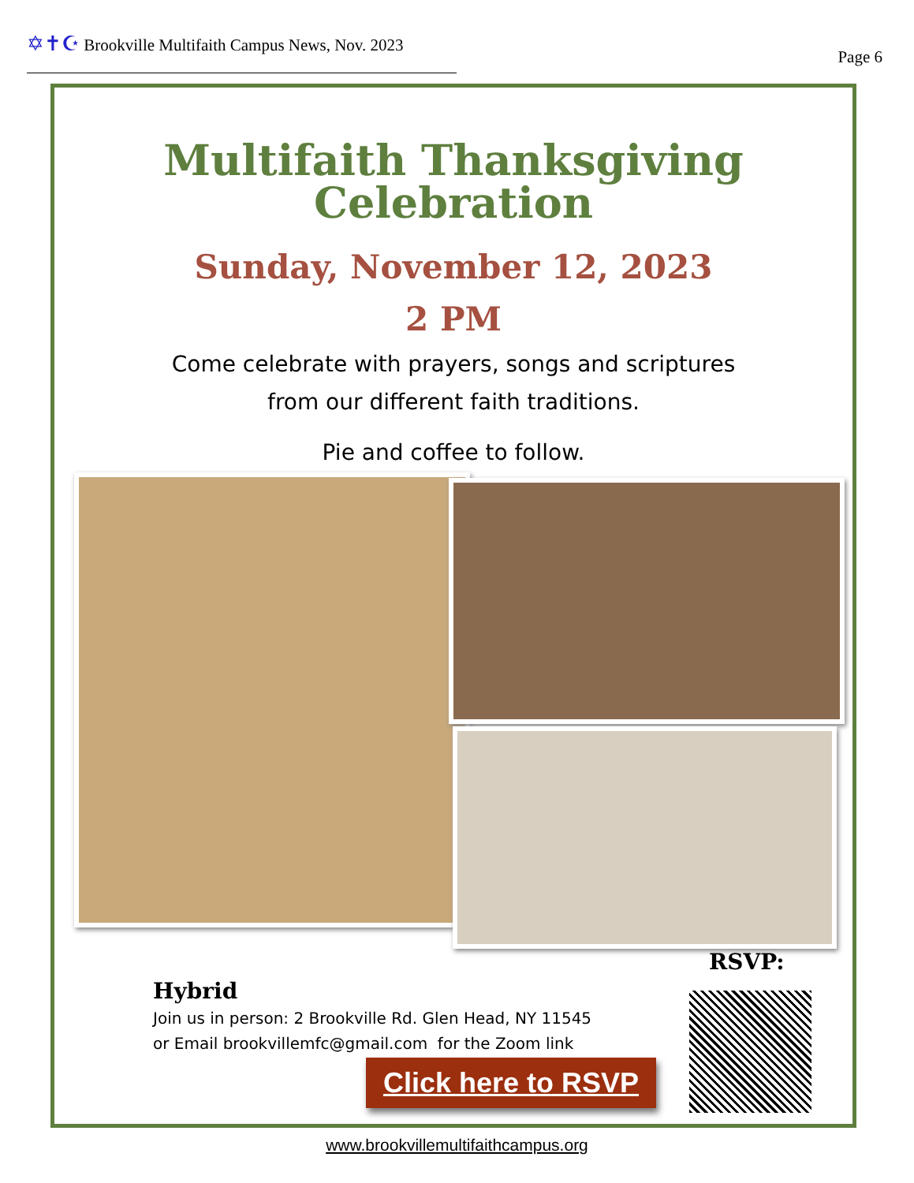✡✝☪ Brookville Multifaith Campus News, Nov. 2023
Page 6
Multifaith Thanksgiving
Celebration
Sunday, November 12, 2023
2 PM
Come celebrate with prayers, songs and scriptures
from our different faith traditions.
Pie and coffee to follow.
RSVP:
Hybrid
Join us in person: 2 Brookville Rd. Glen Head, NY 11545
or Email brookvillemfc@gmail.com for the Zoom link
Click here to RSVP
www.brookvillemultifaithcampus.org